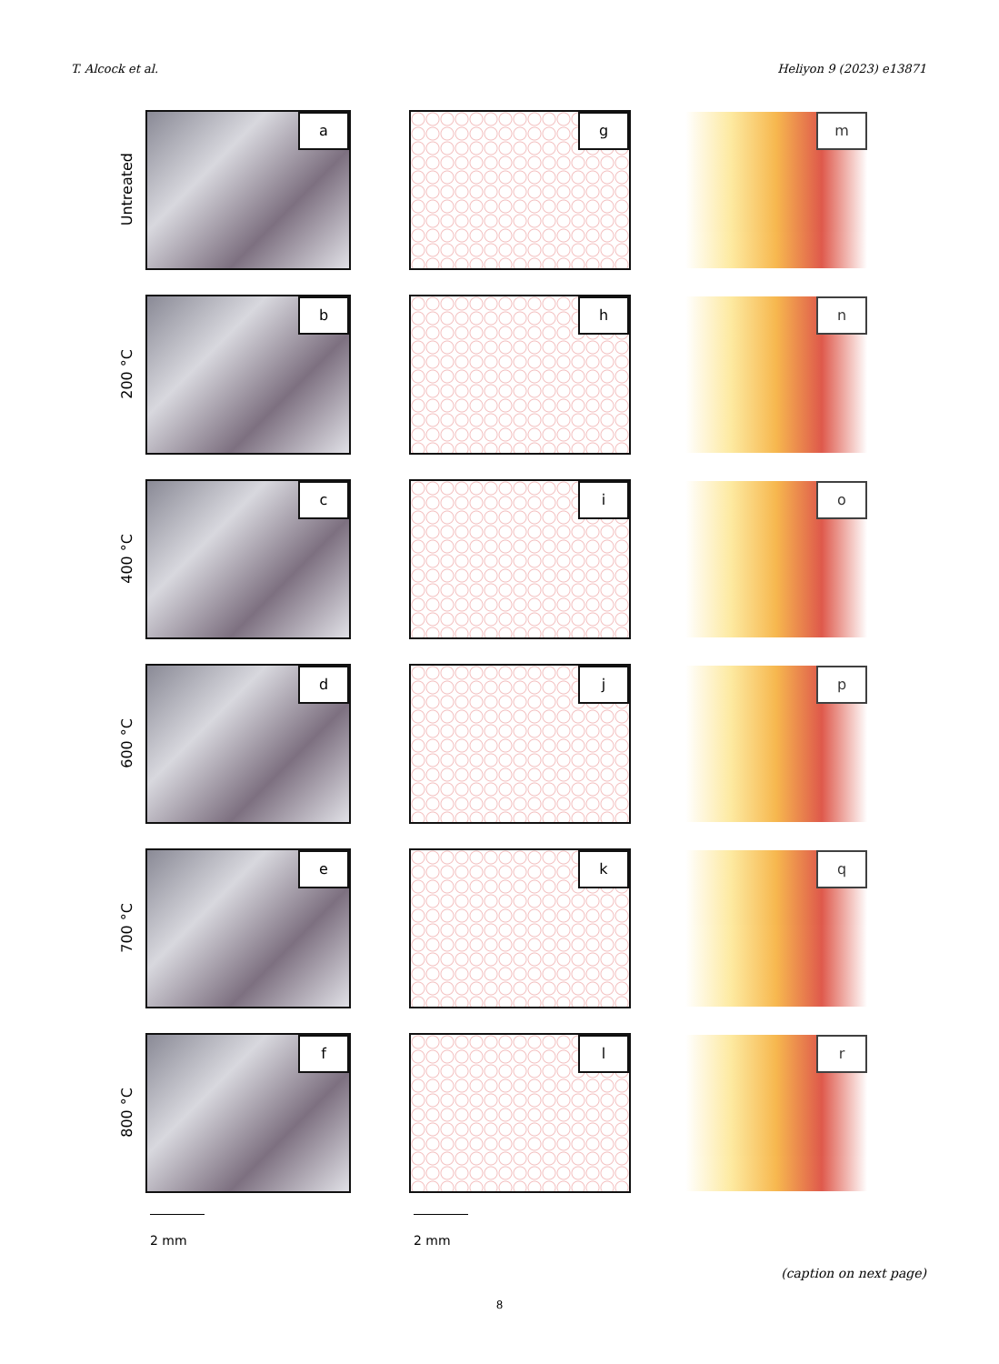T. Alcock et al. Heliyon 9 (2023) e13871
Untreated
a
g
m
200 °C
b
h
n
400 °C
c
i
o
600 °C
d
j
p
700 °C
e
k
q
800 °C
f
l
r
2 mm 2 mm
(caption on next page)
8